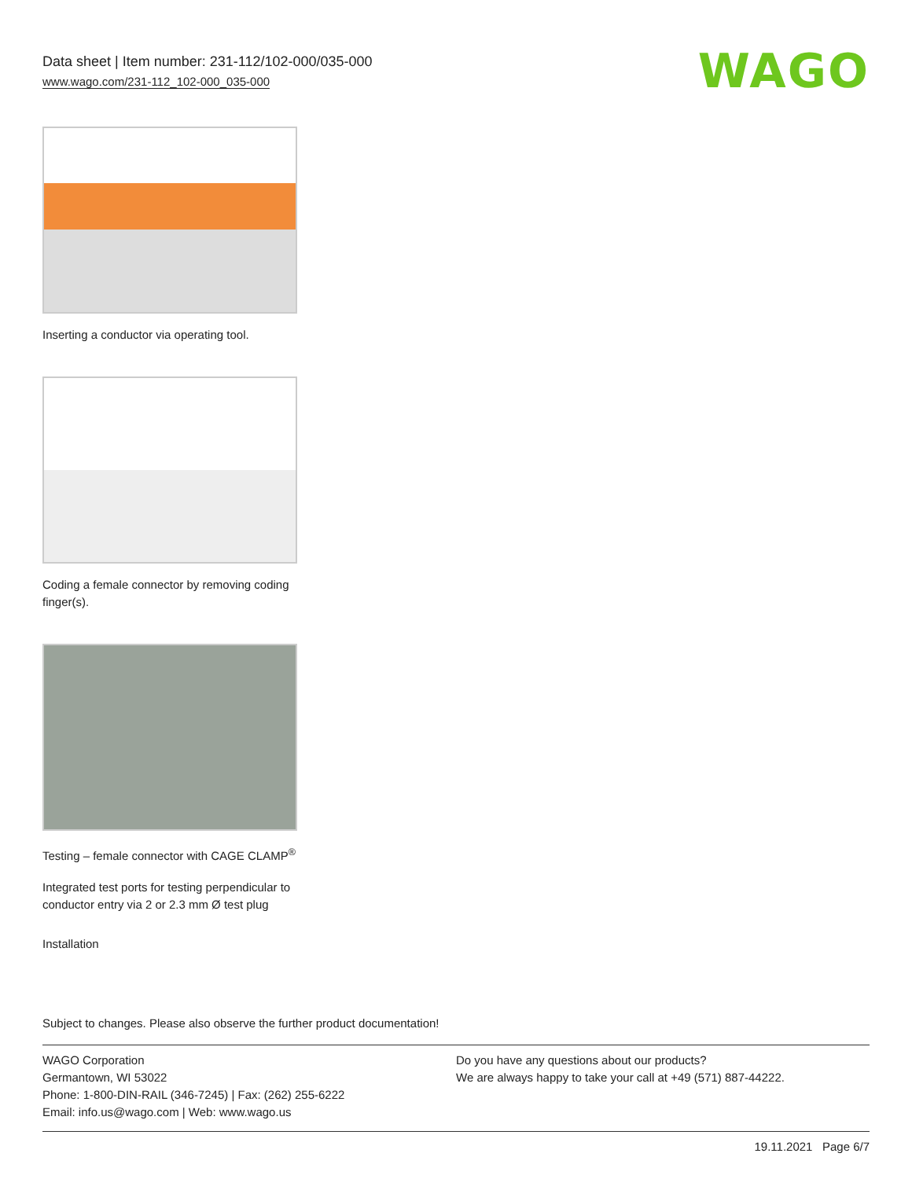Data sheet | Item number: 231-112/102-000/035-000
www.wago.com/231-112_102-000_035-000
WAGO
Inserting a conductor via operating tool.
Coding a female connector by removing coding finger(s).
Testing – female connector with CAGE CLAMP<sup>®</sup>
Integrated test ports for testing perpendicular to conductor entry via 2 or 2.3 mm Ø test plug
Installation
Subject to changes. Please also observe the further product documentation!
WAGO Corporation
Germantown, WI 53022
Phone: 1-800-DIN-RAIL (346-7245) | Fax: (262) 255-6222
Email: info.us@wago.com | Web: www.wago.us
Do you have any questions about our products?
We are always happy to take your call at +49 (571) 887-44222.
19.11.2021 Page 6/7